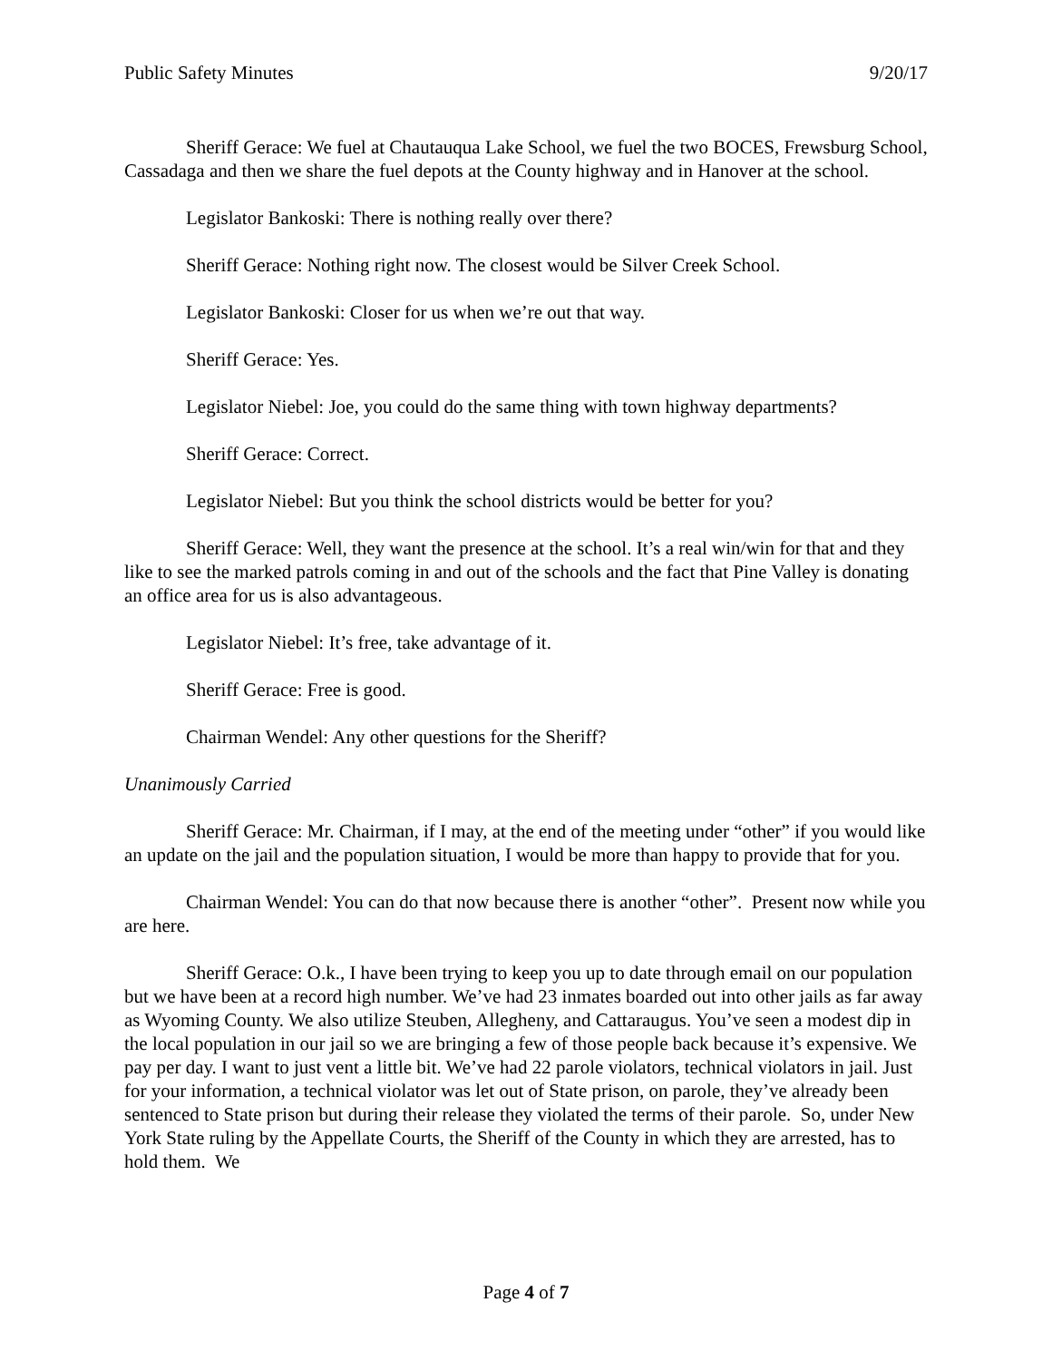Public Safety Minutes 9/20/17
Sheriff Gerace: We fuel at Chautauqua Lake School, we fuel the two BOCES, Frewsburg School, Cassadaga and then we share the fuel depots at the County highway and in Hanover at the school.
Legislator Bankoski: There is nothing really over there?
Sheriff Gerace: Nothing right now. The closest would be Silver Creek School.
Legislator Bankoski: Closer for us when we’re out that way.
Sheriff Gerace: Yes.
Legislator Niebel: Joe, you could do the same thing with town highway departments?
Sheriff Gerace: Correct.
Legislator Niebel: But you think the school districts would be better for you?
Sheriff Gerace: Well, they want the presence at the school. It’s a real win/win for that and they like to see the marked patrols coming in and out of the schools and the fact that Pine Valley is donating an office area for us is also advantageous.
Legislator Niebel: It’s free, take advantage of it.
Sheriff Gerace: Free is good.
Chairman Wendel: Any other questions for the Sheriff?
Unanimously Carried
Sheriff Gerace: Mr. Chairman, if I may, at the end of the meeting under “other” if you would like an update on the jail and the population situation, I would be more than happy to provide that for you.
Chairman Wendel: You can do that now because there is another “other”. Present now while you are here.
Sheriff Gerace: O.k., I have been trying to keep you up to date through email on our population but we have been at a record high number. We’ve had 23 inmates boarded out into other jails as far away as Wyoming County. We also utilize Steuben, Allegheny, and Cattaraugus. You’ve seen a modest dip in the local population in our jail so we are bringing a few of those people back because it’s expensive. We pay per day. I want to just vent a little bit. We’ve had 22 parole violators, technical violators in jail. Just for your information, a technical violator was let out of State prison, on parole, they’ve already been sentenced to State prison but during their release they violated the terms of their parole. So, under New York State ruling by the Appellate Courts, the Sheriff of the County in which they are arrested, has to hold them. We
Page 4 of 7